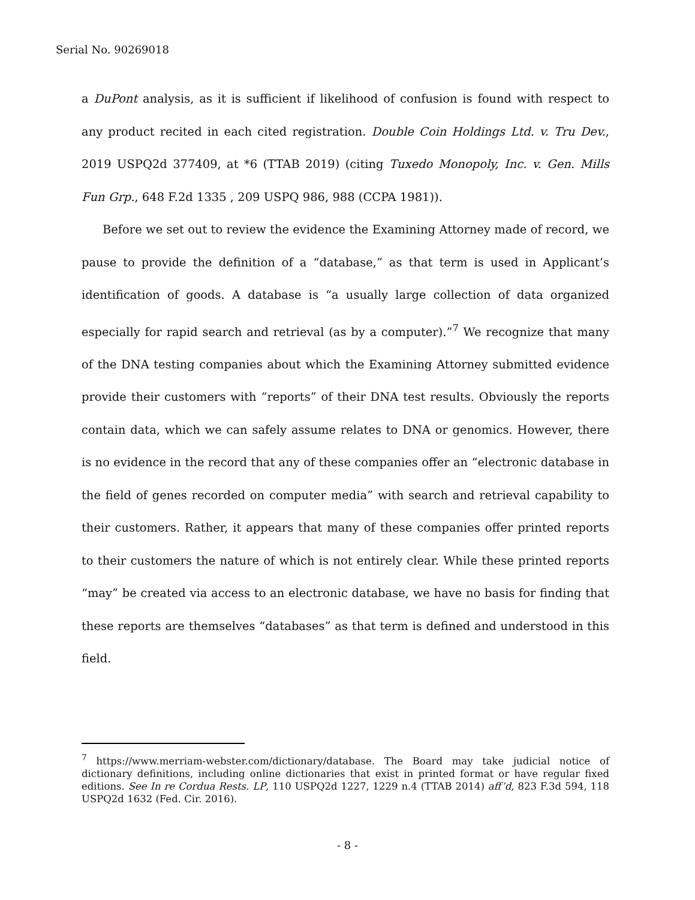Serial No. 90269018
a DuPont analysis, as it is sufficient if likelihood of confusion is found with respect to any product recited in each cited registration. Double Coin Holdings Ltd. v. Tru Dev., 2019 USPQ2d 377409, at *6 (TTAB 2019) (citing Tuxedo Monopoly, Inc. v. Gen. Mills Fun Grp., 648 F.2d 1335 , 209 USPQ 986, 988 (CCPA 1981)).
Before we set out to review the evidence the Examining Attorney made of record, we pause to provide the definition of a “database,” as that term is used in Applicant’s identification of goods. A database is “a usually large collection of data organized especially for rapid search and retrieval (as by a computer).”<sup>7</sup> We recognize that many of the DNA testing companies about which the Examining Attorney submitted evidence provide their customers with “reports” of their DNA test results. Obviously the reports contain data, which we can safely assume relates to DNA or genomics. However, there is no evidence in the record that any of these companies offer an “electronic database in the field of genes recorded on computer media” with search and retrieval capability to their customers. Rather, it appears that many of these companies offer printed reports to their customers the nature of which is not entirely clear. While these printed reports “may” be created via access to an electronic database, we have no basis for finding that these reports are themselves “databases” as that term is defined and understood in this field.
<sup>7</sup> https://www.merriam-webster.com/dictionary/database. The Board may take judicial notice of dictionary definitions, including online dictionaries that exist in printed format or have regular fixed editions. See In re Cordua Rests. LP, 110 USPQ2d 1227, 1229 n.4 (TTAB 2014) aff’d, 823 F.3d 594, 118 USPQ2d 1632 (Fed. Cir. 2016).
- 8 -